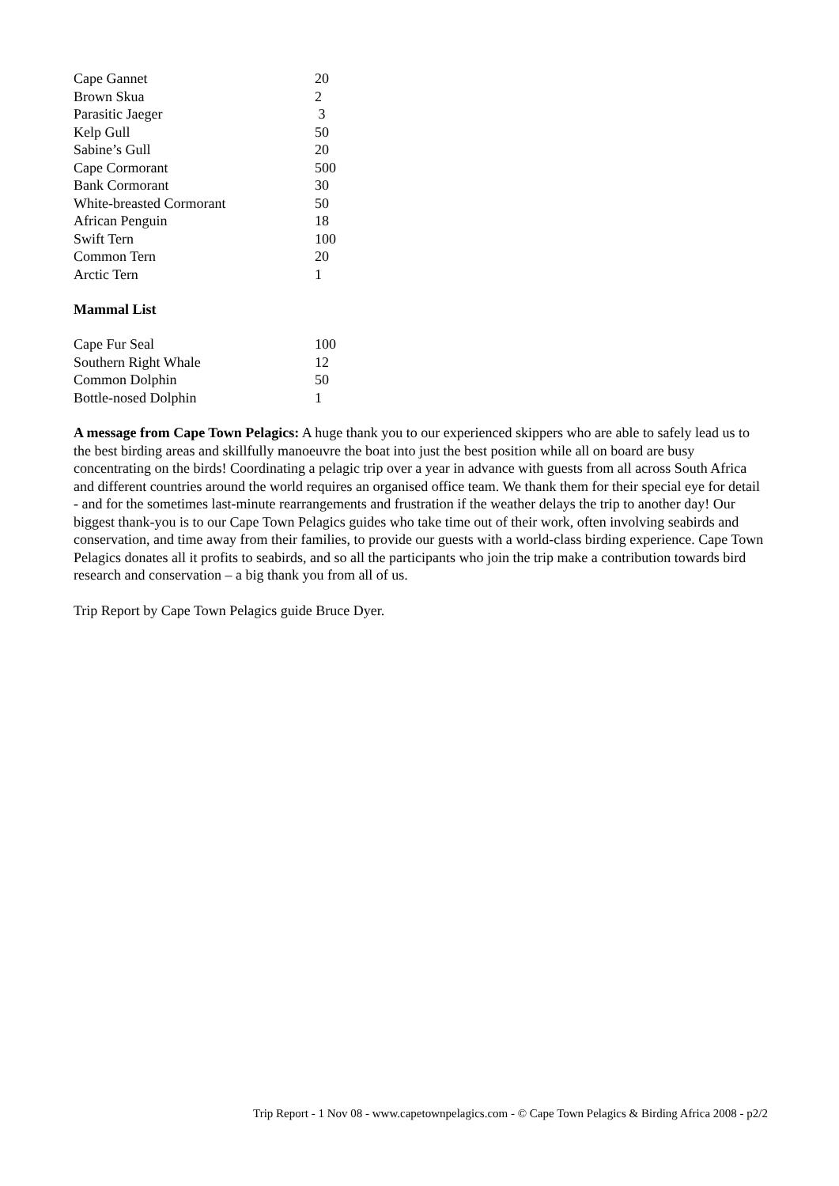| Cape Gannet | 20 |
| Brown Skua | 2 |
| Parasitic Jaeger | 3 |
| Kelp Gull | 50 |
| Sabine’s Gull | 20 |
| Cape Cormorant | 500 |
| Bank Cormorant | 30 |
| White-breasted Cormorant | 50 |
| African Penguin | 18 |
| Swift Tern | 100 |
| Common Tern | 20 |
| Arctic Tern | 1 |
Mammal List
| Cape Fur Seal | 100 |
| Southern Right Whale | 12 |
| Common Dolphin | 50 |
| Bottle-nosed Dolphin | 1 |
A message from Cape Town Pelagics: A huge thank you to our experienced skippers who are able to safely lead us to the best birding areas and skillfully manoeuvre the boat into just the best position while all on board are busy concentrating on the birds! Coordinating a pelagic trip over a year in advance with guests from all across South Africa and different countries around the world requires an organised office team. We thank them for their special eye for detail - and for the sometimes last-minute rearrangements and frustration if the weather delays the trip to another day! Our biggest thank-you is to our Cape Town Pelagics guides who take time out of their work, often involving seabirds and conservation, and time away from their families, to provide our guests with a world-class birding experience. Cape Town Pelagics donates all it profits to seabirds, and so all the participants who join the trip make a contribution towards bird research and conservation – a big thank you from all of us.
Trip Report by Cape Town Pelagics guide Bruce Dyer.
Trip Report - 1 Nov 08 - www.capetownpelagics.com - © Cape Town Pelagics & Birding Africa 2008 - p2/2